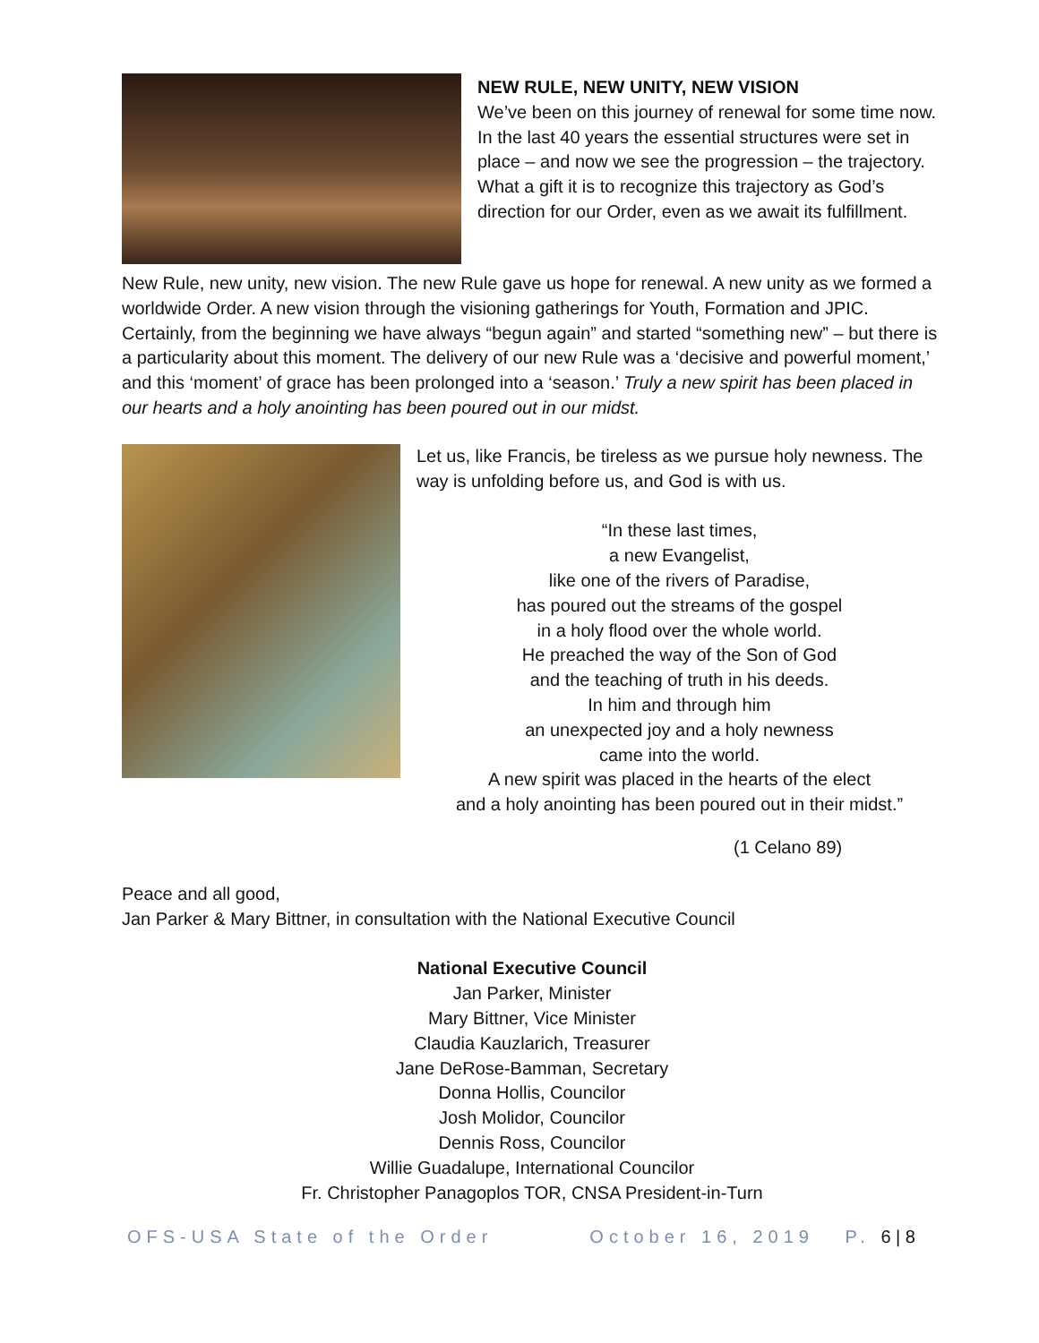NEW RULE, NEW UNITY, NEW VISION
We’ve been on this journey of renewal for some time now. In the last 40 years the essential structures were set in place – and now we see the progression – the trajectory. What a gift it is to recognize this trajectory as God’s direction for our Order, even as we await its fulfillment.
New Rule, new unity, new vision. The new Rule gave us hope for renewal. A new unity as we formed a worldwide Order. A new vision through the visioning gatherings for Youth, Formation and JPIC. Certainly, from the beginning we have always “begun again” and started “something new” – but there is a particularity about this moment. The delivery of our new Rule was a ‘decisive and powerful moment,’ and this ‘moment’ of grace has been prolonged into a ‘season.’ Truly a new spirit has been placed in our hearts and a holy anointing has been poured out in our midst.
Let us, like Francis, be tireless as we pursue holy newness. The way is unfolding before us, and God is with us.
“In these last times,
a new Evangelist,
like one of the rivers of Paradise,
has poured out the streams of the gospel
in a holy flood over the whole world.
He preached the way of the Son of God
and the teaching of truth in his deeds.
In him and through him
an unexpected joy and a holy newness
came into the world.
A new spirit was placed in the hearts of the elect
and a holy anointing has been poured out in their midst.”
(1 Celano 89)
Peace and all good,
Jan Parker & Mary Bittner, in consultation with the National Executive Council
National Executive Council
Jan Parker, Minister
Mary Bittner, Vice Minister
Claudia Kauzlarich, Treasurer
Jane DeRose-Bamman, Secretary
Donna Hollis, Councilor
Josh Molidor, Councilor
Dennis Ross, Councilor
Willie Guadalupe, International Councilor
Fr. Christopher Panagoplos TOR, CNSA President-in-Turn
OFS-USA State of the Order October 16, 2019 P. 6 | 8